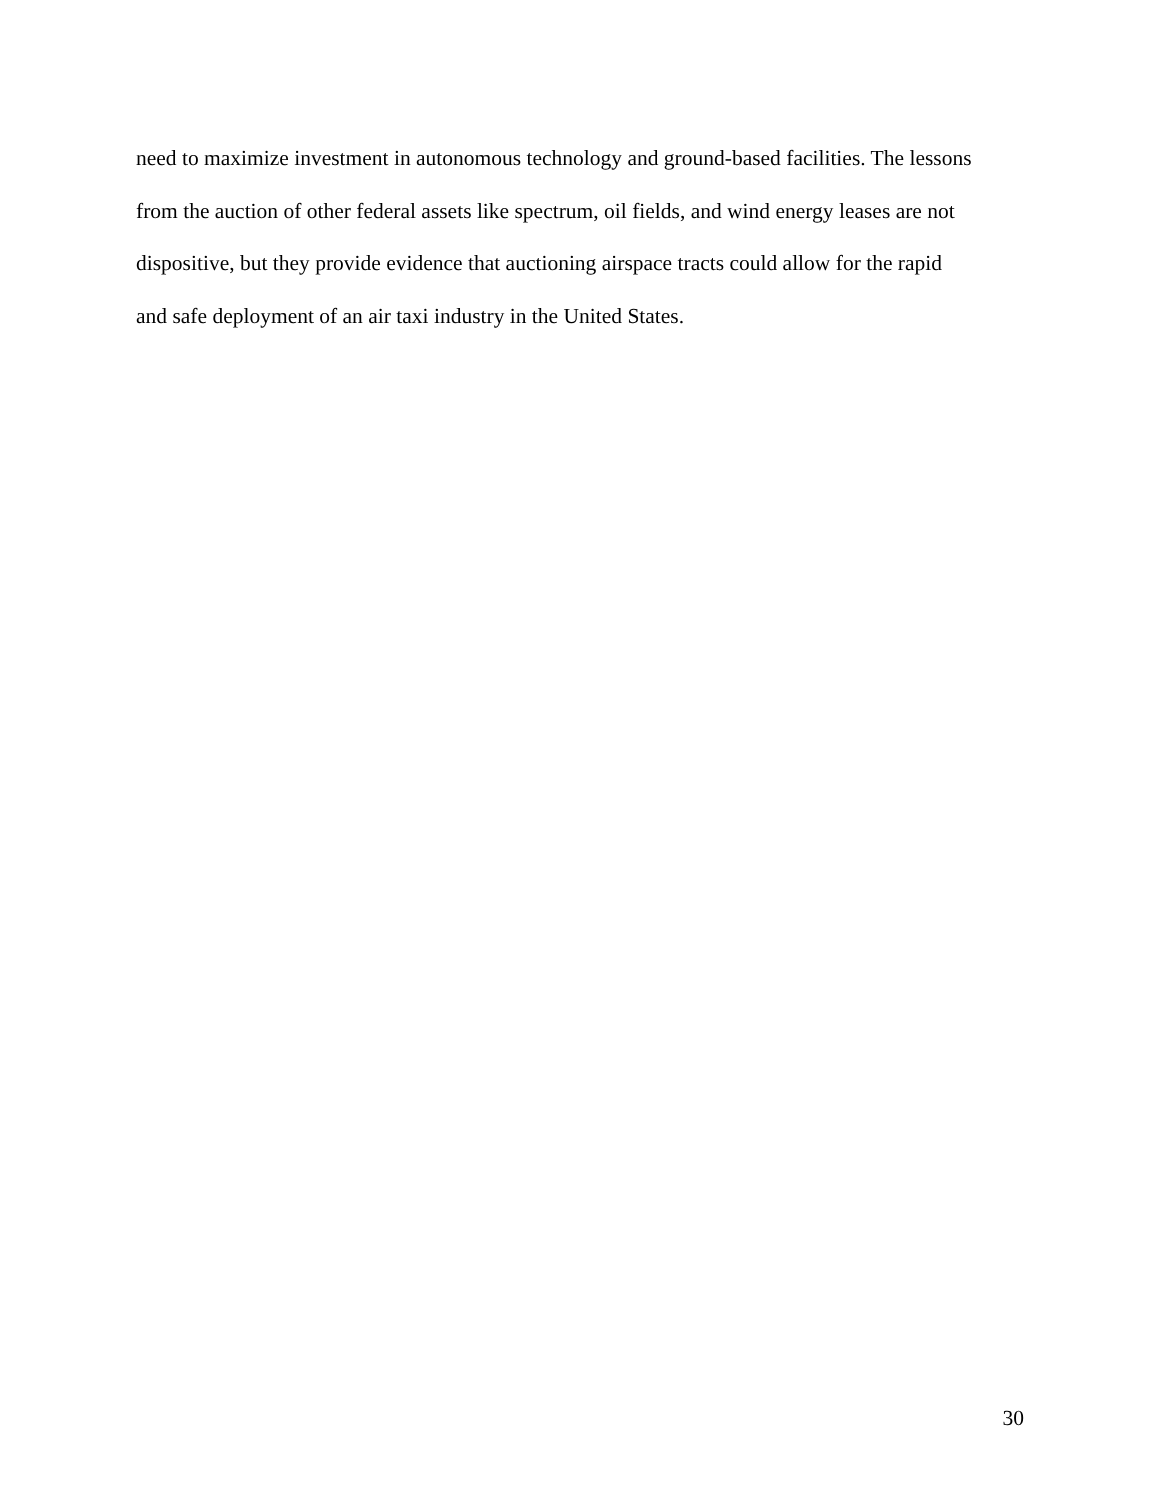need to maximize investment in autonomous technology and ground-based facilities. The lessons
from the auction of other federal assets like spectrum, oil fields, and wind energy leases are not
dispositive, but they provide evidence that auctioning airspace tracts could allow for the rapid
and safe deployment of an air taxi industry in the United States.
30